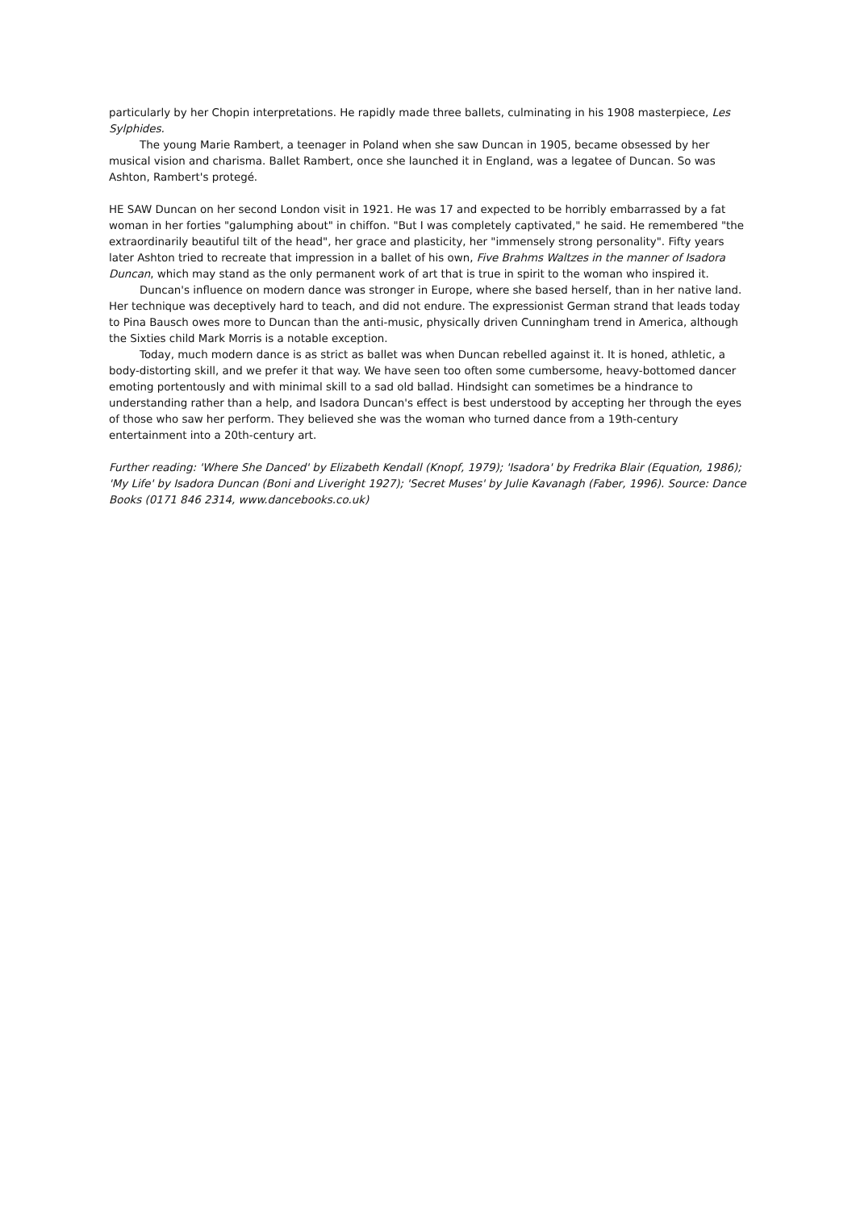particularly by her Chopin interpretations. He rapidly made three ballets, culminating in his 1908 masterpiece, Les Sylphides.
The young Marie Rambert, a teenager in Poland when she saw Duncan in 1905, became obsessed by her musical vision and charisma. Ballet Rambert, once she launched it in England, was a legatee of Duncan. So was Ashton, Rambert's protegé.
HE SAW Duncan on her second London visit in 1921. He was 17 and expected to be horribly embarrassed by a fat woman in her forties "galumphing about" in chiffon. "But I was completely captivated," he said. He remembered "the extraordinarily beautiful tilt of the head", her grace and plasticity, her "immensely strong personality". Fifty years later Ashton tried to recreate that impression in a ballet of his own, Five Brahms Waltzes in the manner of Isadora Duncan, which may stand as the only permanent work of art that is true in spirit to the woman who inspired it.
Duncan's influence on modern dance was stronger in Europe, where she based herself, than in her native land. Her technique was deceptively hard to teach, and did not endure. The expressionist German strand that leads today to Pina Bausch owes more to Duncan than the anti-music, physically driven Cunningham trend in America, although the Sixties child Mark Morris is a notable exception.
Today, much modern dance is as strict as ballet was when Duncan rebelled against it. It is honed, athletic, a body-distorting skill, and we prefer it that way. We have seen too often some cumbersome, heavy-bottomed dancer emoting portentously and with minimal skill to a sad old ballad. Hindsight can sometimes be a hindrance to understanding rather than a help, and Isadora Duncan's effect is best understood by accepting her through the eyes of those who saw her perform. They believed she was the woman who turned dance from a 19th-century entertainment into a 20th-century art.
Further reading: 'Where She Danced' by Elizabeth Kendall (Knopf, 1979); 'Isadora' by Fredrika Blair (Equation, 1986); 'My Life' by Isadora Duncan (Boni and Liveright 1927); 'Secret Muses' by Julie Kavanagh (Faber, 1996). Source: Dance Books (0171 846 2314, www.dancebooks.co.uk)